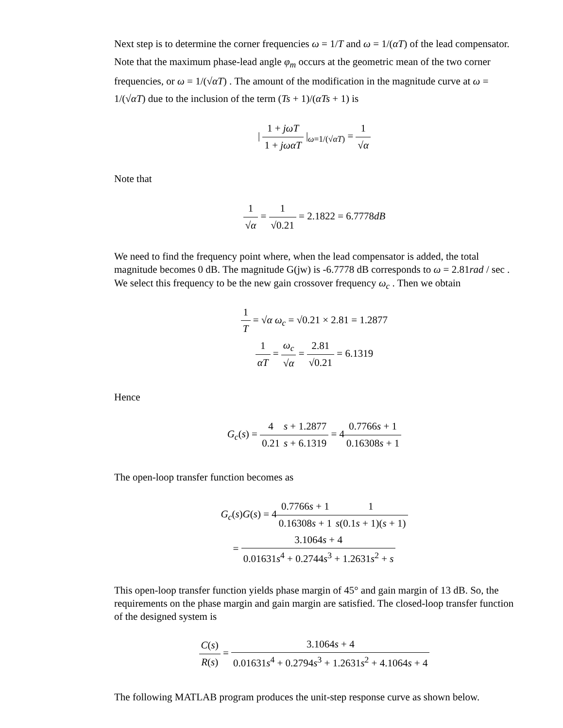Next step is to determine the corner frequencies ω = 1/T and ω = 1/(αT) of the lead compensator. Note that the maximum phase-lead angle φ<sub>m</sub> occurs at the geometric mean of the two corner frequencies, or ω = 1/(√αT) . The amount of the modification in the magnitude curve at ω = 1/(√αT) due to the inclusion of the term (Ts + 1)/(αTs + 1) is
| 1 + jωT 1 + jωαT |<sub>ω=1/(√αT)</sub> = 1 √α
Note that
1 √α = 1 √0.21 = 2.1822 = 6.7778dB
We need to find the frequency point where, when the lead compensator is added, the total magnitude becomes 0 dB. The magnitude G(jw) is -6.7778 dB corresponds to ω = 2.81rad / sec . We select this frequency to be the new gain crossover frequency ω<sub>c</sub> . Then we obtain
1 T = √α ω<sub>c</sub> = √0.21 × 2.81 = 1.2877
1 αT = ω<sub>c</sub> √α = 2.81 √0.21 = 6.1319
Hence
G<sub>c</sub>(s) = 4 0.21 s + 1.2877 s + 6.1319 = 40.7766s + 1 0.16308s + 1
The open-loop transfer function becomes as
G<sub>c</sub>(s)G(s) = 40.7766s + 1 0.16308s + 11 s(0.1s + 1)(s + 1)
= 3.1064s + 4 0.01631s<sup>4</sup> + 0.2744s<sup>3</sup> + 1.2631s<sup>2</sup> + s
This open-loop transfer function yields phase margin of 45° and gain margin of 13 dB. So, the requirements on the phase margin and gain margin are satisfied. The closed-loop transfer function of the designed system is
C(s) R(s) = 3.1064s + 4 0.01631s<sup>4</sup> + 0.2794s<sup>3</sup> + 1.2631s<sup>2</sup> + 4.1064s + 4
The following MATLAB program produces the unit-step response curve as shown below.